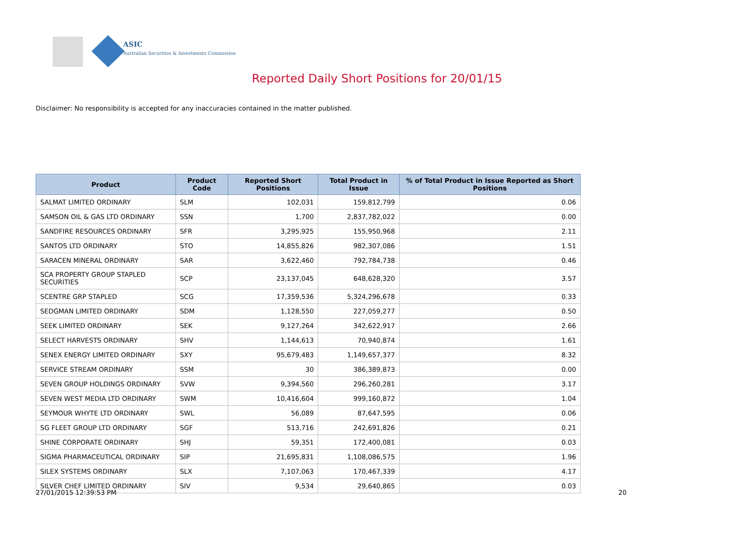ASIC
Australian Securities & Investments Commission
Reported Daily Short Positions for 20/01/15
Disclaimer: No responsibility is accepted for any inaccuracies contained in the matter published.
| Product | Product Code | Reported Short Positions | Total Product in Issue | % of Total Product in Issue Reported as Short Positions |
| --- | --- | --- | --- | --- |
| SALMAT LIMITED ORDINARY | SLM | 102,031 | 159,812,799 | 0.06 |
| SAMSON OIL & GAS LTD ORDINARY | SSN | 1,700 | 2,837,782,022 | 0.00 |
| SANDFIRE RESOURCES ORDINARY | SFR | 3,295,925 | 155,950,968 | 2.11 |
| SANTOS LTD ORDINARY | STO | 14,855,826 | 982,307,086 | 1.51 |
| SARACEN MINERAL ORDINARY | SAR | 3,622,460 | 792,784,738 | 0.46 |
| SCA PROPERTY GROUP STAPLED SECURITIES | SCP | 23,137,045 | 648,628,320 | 3.57 |
| SCENTRE GRP STAPLED | SCG | 17,359,536 | 5,324,296,678 | 0.33 |
| SEDGMAN LIMITED ORDINARY | SDM | 1,128,550 | 227,059,277 | 0.50 |
| SEEK LIMITED ORDINARY | SEK | 9,127,264 | 342,622,917 | 2.66 |
| SELECT HARVESTS ORDINARY | SHV | 1,144,613 | 70,940,874 | 1.61 |
| SENEX ENERGY LIMITED ORDINARY | SXY | 95,679,483 | 1,149,657,377 | 8.32 |
| SERVICE STREAM ORDINARY | SSM | 30 | 386,389,873 | 0.00 |
| SEVEN GROUP HOLDINGS ORDINARY | SVW | 9,394,560 | 296,260,281 | 3.17 |
| SEVEN WEST MEDIA LTD ORDINARY | SWM | 10,416,604 | 999,160,872 | 1.04 |
| SEYMOUR WHYTE LTD ORDINARY | SWL | 56,089 | 87,647,595 | 0.06 |
| SG FLEET GROUP LTD ORDINARY | SGF | 513,716 | 242,691,826 | 0.21 |
| SHINE CORPORATE ORDINARY | SHJ | 59,351 | 172,400,081 | 0.03 |
| SIGMA PHARMACEUTICAL ORDINARY | SIP | 21,695,831 | 1,108,086,575 | 1.96 |
| SILEX SYSTEMS ORDINARY | SLX | 7,107,063 | 170,467,339 | 4.17 |
| SILVER CHEF LIMITED ORDINARY | SIV | 9,534 | 29,640,865 | 0.03 |
27/01/2015 12:39:53 PM 20